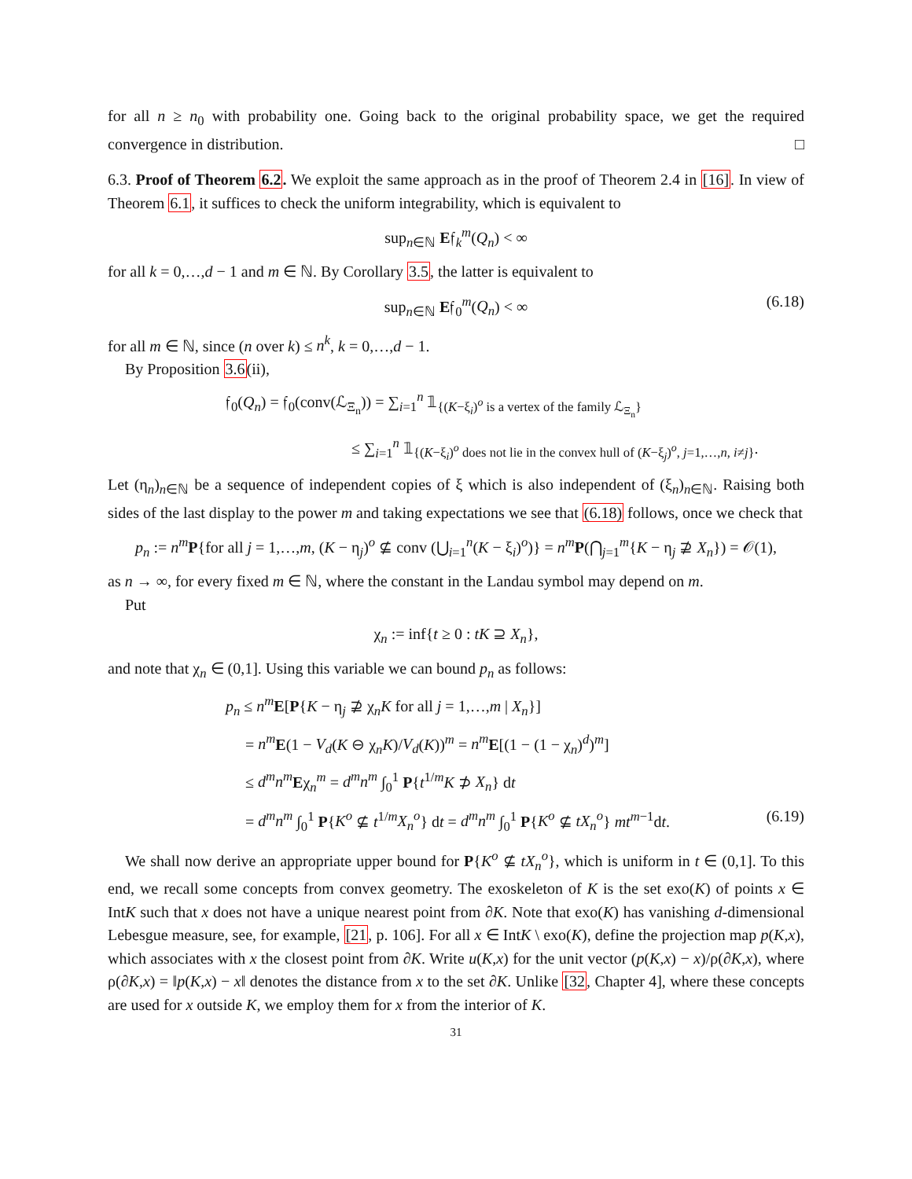for all n ≥ n<sub>0</sub> with probability one. Going back to the original probability space, we get the required convergence in distribution. □
6.3. Proof of Theorem 6.2. We exploit the same approach as in the proof of Theorem 2.4 in [16]. In view of Theorem 6.1, it suffices to check the uniform integrability, which is equivalent to
sup<sub>n∈ℕ</sub> E𝔣<sub>k</sub><sup>m</sup>(Q<sub>n</sub>) < ∞
for all k = 0,…,d − 1 and m ∈ ℕ. By Corollary 3.5, the latter is equivalent to
sup<sub>n∈ℕ</sub> E𝔣<sub>0</sub><sup>m</sup>(Q<sub>n</sub>) < ∞ (6.18)
for all m ∈ ℕ, since (n over k) ≤ n<sup>k</sup>, k = 0,…,d − 1.
By Proposition 3.6(ii),
𝔣<sub>0</sub>(Q<sub>n</sub>) = 𝔣<sub>0</sub>(conv(ℒ<sub>Ξ<sub>n</sub></sub>)) = ∑<sub>i=1</sub><sup>n</sup> 𝟙<sub>{(K−ξ<sub>i</sub>)<sup>o</sup> is a vertex of the family ℒ<sub>Ξ<sub>n</sub></sub>}</sub>
≤ ∑<sub>i=1</sub><sup>n</sup> 𝟙<sub>{(K−ξ<sub>i</sub>)<sup>o</sup> does not lie in the convex hull of (K−ξ<sub>j</sub>)<sup>o</sup>, j=1,…,n, i≠j}</sub>.
Let (η<sub>n</sub>)<sub>n∈ℕ</sub> be a sequence of independent copies of ξ which is also independent of (ξ<sub>n</sub>)<sub>n∈ℕ</sub>. Raising both sides of the last display to the power m and taking expectations we see that (6.18) follows, once we check that
p<sub>n</sub> := n<sup>m</sup> P{for all j = 1,…,m, (K − η<sub>j</sub>)<sup>o</sup> ⊈ conv (⋃<sub>i=1</sub><sup>n</sup>(K − ξ<sub>i</sub>)<sup>o</sup>)} = n<sup>m</sup> P(⋂<sub>j=1</sub><sup>m</sup>{K − η<sub>j</sub> ⊉ X<sub>n</sub>}) = 𝒪(1),
as n → ∞, for every fixed m ∈ ℕ, where the constant in the Landau symbol may depend on m.
Put
χ<sub>n</sub> := inf{t ≥ 0 : tK ⊇ X<sub>n</sub>},
and note that χ<sub>n</sub> ∈ (0,1]. Using this variable we can bound p<sub>n</sub> as follows:
p<sub>n</sub> ≤ n<sup>m</sup> E[P{K − η<sub>j</sub> ⊉ χ<sub>n</sub>K for all j = 1,…,m | X<sub>n</sub>}]
= n<sup>m</sup> E(1 − V<sub>d</sub>(K ⊖ χ<sub>n</sub>K)/V<sub>d</sub>(K))<sup>m</sup> = n<sup>m</sup> E[(1 − (1 − χ<sub>n</sub>)<sup>d</sup>)<sup>m</sup>]
≤ d<sup>m</sup>n<sup>m</sup> Eχ<sub>n</sub><sup>m</sup> = d<sup>m</sup>n<sup>m</sup> ∫<sub>0</sub><sup>1</sup> P{t<sup>1/m</sup>K ⊅ X<sub>n</sub>} dt
= d<sup>m</sup>n<sup>m</sup> ∫<sub>0</sub><sup>1</sup> P{K<sup>o</sup> ⊈ t<sup>1/m</sup>X<sub>n</sub><sup>o</sup>} dt = d<sup>m</sup>n<sup>m</sup> ∫<sub>0</sub><sup>1</sup> P{K<sup>o</sup> ⊈ tX<sub>n</sub><sup>o</sup>} mt<sup>m−1</sup>dt. (6.19)
We shall now derive an appropriate upper bound for P{K<sup>o</sup> ⊈ tX<sub>n</sub><sup>o</sup>}, which is uniform in t ∈ (0,1]. To this end, we recall some concepts from convex geometry. The exoskeleton of K is the set exo(K) of points x ∈ IntK such that x does not have a unique nearest point from ∂K. Note that exo(K) has vanishing d-dimensional Lebesgue measure, see, for example, [21, p. 106]. For all x ∈ IntK \ exo(K), define the projection map p(K,x), which associates with x the closest point from ∂K. Write u(K,x) for the unit vector (p(K,x) − x)/ρ(∂K,x), where ρ(∂K,x) = ‖p(K,x) − x‖ denotes the distance from x to the set ∂K. Unlike [32, Chapter 4], where these concepts are used for x outside K, we employ them for x from the interior of K.
31